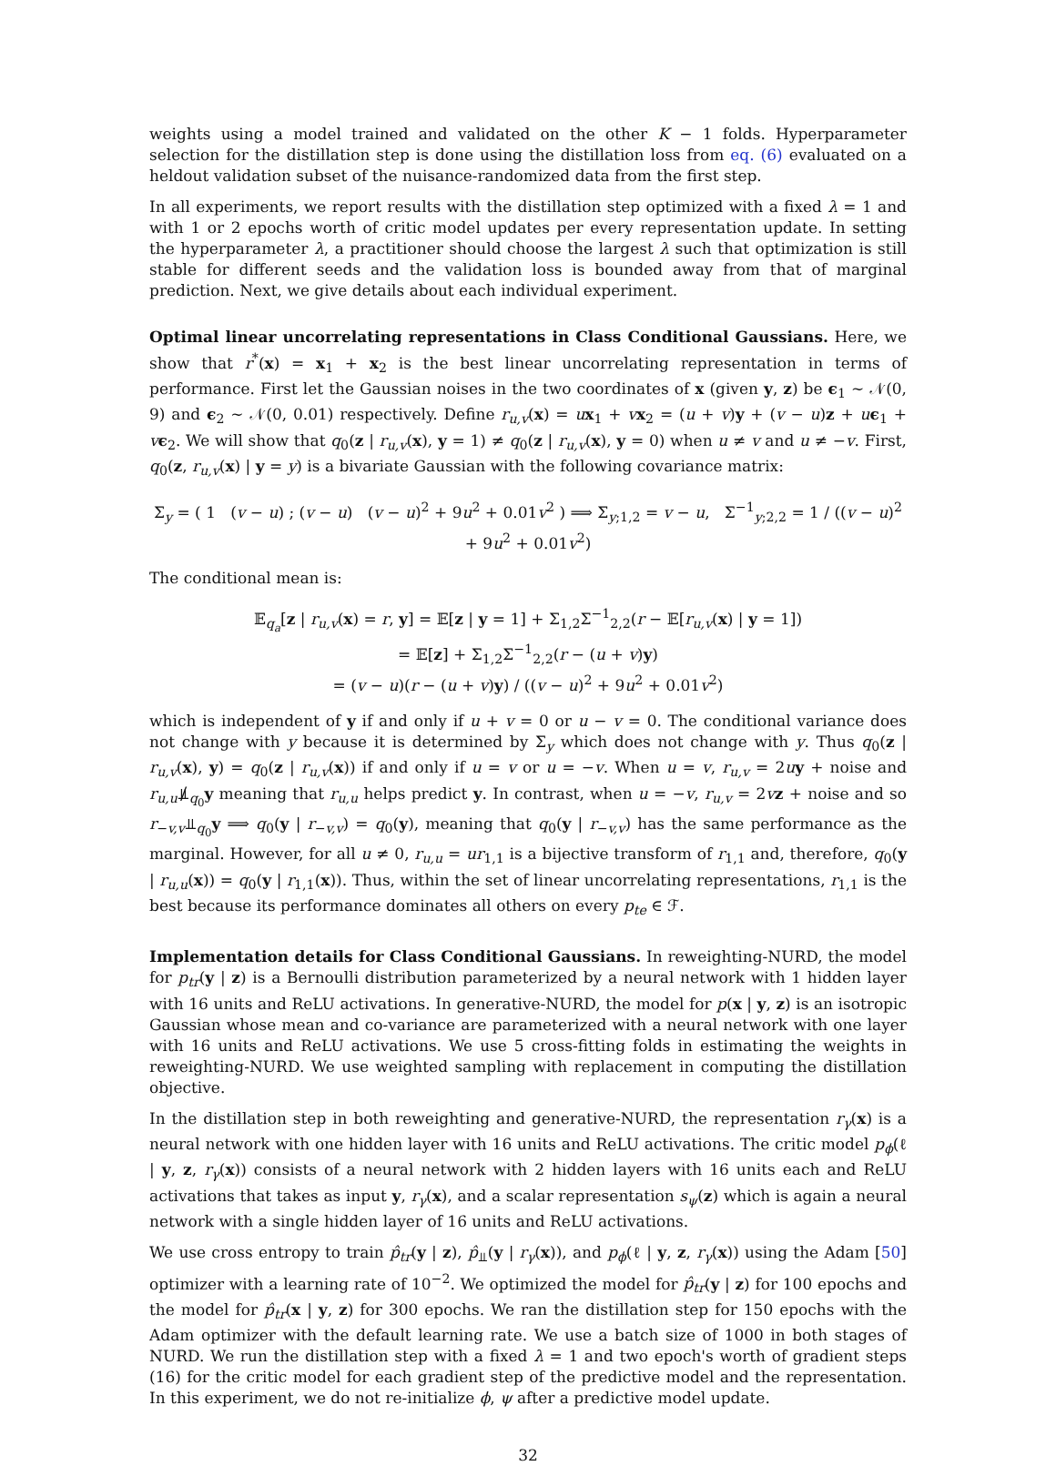weights using a model trained and validated on the other K − 1 folds. Hyperparameter selection for the distillation step is done using the distillation loss from eq. (6) evaluated on a heldout validation subset of the nuisance-randomized data from the first step.
In all experiments, we report results with the distillation step optimized with a fixed λ = 1 and with 1 or 2 epochs worth of critic model updates per every representation update. In setting the hyperparameter λ, a practitioner should choose the largest λ such that optimization is still stable for different seeds and the validation loss is bounded away from that of marginal prediction. Next, we give details about each individual experiment.
Optimal linear uncorrelating representations in Class Conditional Gaussians. Here, we show that r<sup>*</sup>(x) = x<sub>1</sub> + x<sub>2</sub> is the best linear uncorrelating representation in terms of performance. First let the Gaussian noises in the two coordinates of x (given y, z) be ϵ<sub>1</sub> ∼ 𝒩(0, 9) and ϵ<sub>2</sub> ∼ 𝒩(0, 0.01) respectively. Define r<sub>u,v</sub>(x) = ux<sub>1</sub> + vx<sub>2</sub> = (u + v)y + (v − u)z + uϵ<sub>1</sub> + vϵ<sub>2</sub>. We will show that q<sub>0</sub>(z | r<sub>u,v</sub>(x), y = 1) ≠ q<sub>0</sub>(z | r<sub>u,v</sub>(x), y = 0) when u ≠ v and u ≠ −v. First, q<sub>0</sub>(z, r<sub>u,v</sub>(x) | y = y) is a bivariate Gaussian with the following covariance matrix:
Σ<sub>y</sub> = ( 1 (v − u) ; (v − u) (v − u)<sup>2</sup> + 9u<sup>2</sup> + 0.01v<sup>2</sup> ) ⟹ Σ<sub>y;1,2</sub> = v − u, Σ<sup>−1</sup><sub>y;2,2</sub> = 1 / ((v − u)<sup>2</sup> + 9u<sup>2</sup> + 0.01v<sup>2</sup>)
The conditional mean is:
𝔼<sub>q<sub>a</sub></sub>[z | r<sub>u,v</sub>(x) = r, y] = 𝔼[z | y = 1] + Σ<sub>1,2</sub>Σ<sup>−1</sup><sub>2,2</sub>(r − 𝔼[r<sub>u,v</sub>(x) | y = 1])
= 𝔼[z] + Σ<sub>1,2</sub>Σ<sup>−1</sup><sub>2,2</sub>(r − (u + v)y)
= (v − u)(r − (u + v)y) / ((v − u)<sup>2</sup> + 9u<sup>2</sup> + 0.01v<sup>2</sup>)
which is independent of y if and only if u + v = 0 or u − v = 0. The conditional variance does not change with y because it is determined by Σ<sub>y</sub> which does not change with y. Thus q<sub>0</sub>(z | r<sub>u,v</sub>(x), y) = q<sub>0</sub>(z | r<sub>u,v</sub>(x)) if and only if u = v or u = −v. When u = v, r<sub>u,v</sub> = 2uy + noise and r<sub>u,u</sub>⫫̸<sub>q<sub>0</sub></sub>y meaning that r<sub>u,u</sub> helps predict y. In contrast, when u = −v, r<sub>u,v</sub> = 2vz + noise and so r<sub>−v,v</sub>⫫<sub>q<sub>0</sub></sub>y ⟹ q<sub>0</sub>(y | r<sub>−v,v</sub>) = q<sub>0</sub>(y), meaning that q<sub>0</sub>(y | r<sub>−v,v</sub>) has the same performance as the marginal. However, for all u ≠ 0, r<sub>u,u</sub> = ur<sub>1,1</sub> is a bijective transform of r<sub>1,1</sub> and, therefore, q<sub>0</sub>(y | r<sub>u,u</sub>(x)) = q<sub>0</sub>(y | r<sub>1,1</sub>(x)). Thus, within the set of linear uncorrelating representations, r<sub>1,1</sub> is the best because its performance dominates all others on every p<sub>te</sub> ∈ ℱ.
Implementation details for Class Conditional Gaussians. In reweighting-NURD, the model for p<sub>tr</sub>(y | z) is a Bernoulli distribution parameterized by a neural network with 1 hidden layer with 16 units and ReLU activations. In generative-NURD, the model for p(x | y, z) is an isotropic Gaussian whose mean and co-variance are parameterized with a neural network with one layer with 16 units and ReLU activations. We use 5 cross-fitting folds in estimating the weights in reweighting-NURD. We use weighted sampling with replacement in computing the distillation objective.
In the distillation step in both reweighting and generative-NURD, the representation r<sub>γ</sub>(x) is a neural network with one hidden layer with 16 units and ReLU activations. The critic model p<sub>ϕ</sub>(ℓ | y, z, r<sub>γ</sub>(x)) consists of a neural network with 2 hidden layers with 16 units each and ReLU activations that takes as input y, r<sub>γ</sub>(x), and a scalar representation s<sub>ψ</sub>(z) which is again a neural network with a single hidden layer of 16 units and ReLU activations.
We use cross entropy to train p̂<sub>tr</sub>(y | z), p̂<sub>⫫</sub>(y | r<sub>γ</sub>(x)), and p<sub>ϕ</sub>(ℓ | y, z, r<sub>γ</sub>(x)) using the Adam [50] optimizer with a learning rate of 10<sup>−2</sup>. We optimized the model for p̂<sub>tr</sub>(y | z) for 100 epochs and the model for p̂<sub>tr</sub>(x | y, z) for 300 epochs. We ran the distillation step for 150 epochs with the Adam optimizer with the default learning rate. We use a batch size of 1000 in both stages of NURD. We run the distillation step with a fixed λ = 1 and two epoch's worth of gradient steps (16) for the critic model for each gradient step of the predictive model and the representation. In this experiment, we do not re-initialize ϕ, ψ after a predictive model update.
32